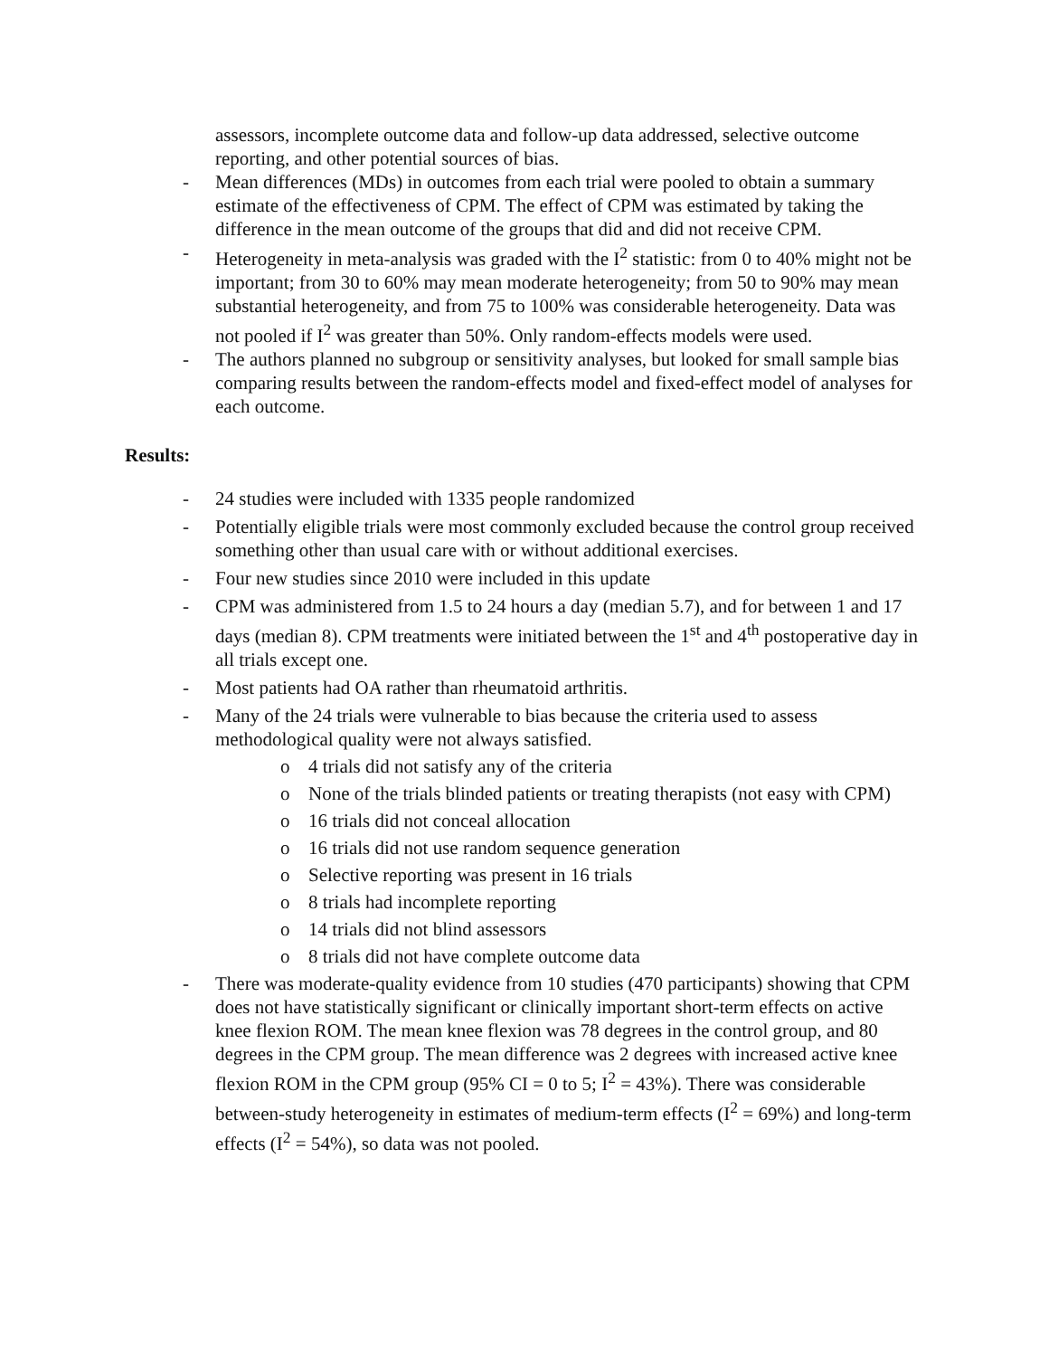assessors, incomplete outcome data and follow-up data addressed, selective outcome reporting, and other potential sources of bias.
- Mean differences (MDs) in outcomes from each trial were pooled to obtain a summary estimate of the effectiveness of CPM. The effect of CPM was estimated by taking the difference in the mean outcome of the groups that did and did not receive CPM.
- Heterogeneity in meta-analysis was graded with the I<sup>2</sup> statistic: from 0 to 40% might not be important; from 30 to 60% may mean moderate heterogeneity; from 50 to 90% may mean substantial heterogeneity, and from 75 to 100% was considerable heterogeneity. Data was not pooled if I<sup>2</sup> was greater than 50%. Only random-effects models were used.
- The authors planned no subgroup or sensitivity analyses, but looked for small sample bias comparing results between the random-effects model and fixed-effect model of analyses for each outcome.
Results:
- 24 studies were included with 1335 people randomized
- Potentially eligible trials were most commonly excluded because the control group received something other than usual care with or without additional exercises.
- Four new studies since 2010 were included in this update
- CPM was administered from 1.5 to 24 hours a day (median 5.7), and for between 1 and 17 days (median 8). CPM treatments were initiated between the 1<sup>st</sup> and 4<sup>th</sup> postoperative day in all trials except one.
- Most patients had OA rather than rheumatoid arthritis.
- Many of the 24 trials were vulnerable to bias because the criteria used to assess methodological quality were not always satisfied.
o 4 trials did not satisfy any of the criteria
o None of the trials blinded patients or treating therapists (not easy with CPM)
o 16 trials did not conceal allocation
o 16 trials did not use random sequence generation
o Selective reporting was present in 16 trials
o 8 trials had incomplete reporting
o 14 trials did not blind assessors
o 8 trials did not have complete outcome data
- There was moderate-quality evidence from 10 studies (470 participants) showing that CPM does not have statistically significant or clinically important short-term effects on active knee flexion ROM. The mean knee flexion was 78 degrees in the control group, and 80 degrees in the CPM group. The mean difference was 2 degrees with increased active knee flexion ROM in the CPM group (95% CI = 0 to 5; I<sup>2</sup> = 43%). There was considerable between-study heterogeneity in estimates of medium-term effects (I<sup>2</sup> = 69%) and long-term effects (I<sup>2</sup> = 54%), so data was not pooled.